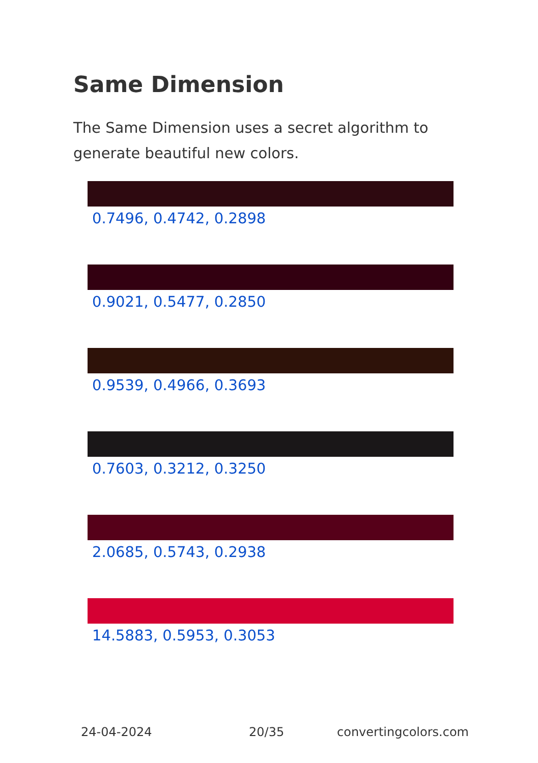Same Dimension
The Same Dimension uses a secret algorithm to generate beautiful new colors.
0.7496, 0.4742, 0.2898
0.9021, 0.5477, 0.2850
0.9539, 0.4966, 0.3693
0.7603, 0.3212, 0.3250
2.0685, 0.5743, 0.2938
14.5883, 0.5953, 0.3053
24-04-2024 20/35 convertingcolors.com